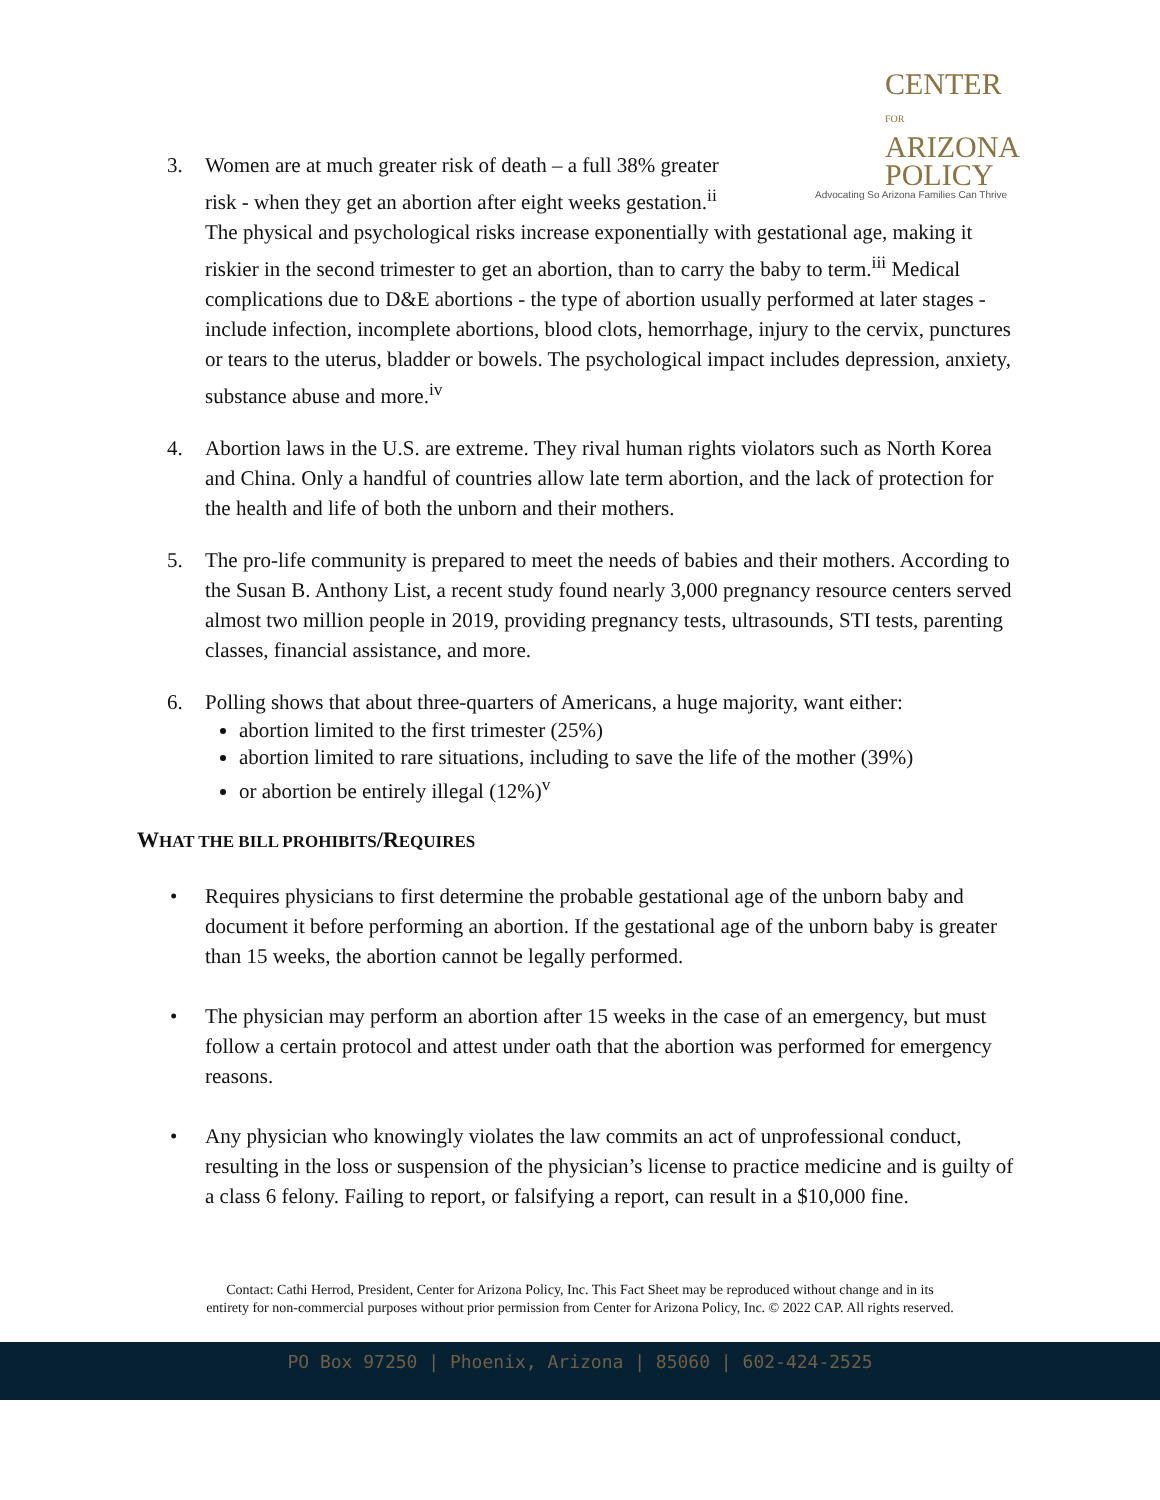CENTER FOR
ARIZONA
POLICY
Advocating So Arizona Families Can Thrive
3. Women are at much greater risk of death – a full 38% greater
risk - when they get an abortion after eight weeks gestation.<sup>ii</sup>
The physical and psychological risks increase exponentially with gestational age, making it riskier in the second trimester to get an abortion, than to carry the baby to term.<sup>iii</sup> Medical complications due to D&E abortions - the type of abortion usually performed at later stages - include infection, incomplete abortions, blood clots, hemorrhage, injury to the cervix, punctures or tears to the uterus, bladder or bowels. The psychological impact includes depression, anxiety, substance abuse and more.<sup>iv</sup>
4. Abortion laws in the U.S. are extreme. They rival human rights violators such as North Korea and China. Only a handful of countries allow late term abortion, and the lack of protection for the health and life of both the unborn and their mothers.
5. The pro-life community is prepared to meet the needs of babies and their mothers. According to the Susan B. Anthony List, a recent study found nearly 3,000 pregnancy resource centers served almost two million people in 2019, providing pregnancy tests, ultrasounds, STI tests, parenting classes, financial assistance, and more.
6. Polling shows that about three-quarters of Americans, a huge majority, want either:
abortion limited to the first trimester (25%)
abortion limited to rare situations, including to save the life of the mother (39%)
or abortion be entirely illegal (12%)<sup>v</sup>
WHAT THE BILL PROHIBITS/REQUIRES
• Requires physicians to first determine the probable gestational age of the unborn baby and document it before performing an abortion. If the gestational age of the unborn baby is greater than 15 weeks, the abortion cannot be legally performed.
• The physician may perform an abortion after 15 weeks in the case of an emergency, but must follow a certain protocol and attest under oath that the abortion was performed for emergency reasons.
• Any physician who knowingly violates the law commits an act of unprofessional conduct, resulting in the loss or suspension of the physician’s license to practice medicine and is guilty of a class 6 felony. Failing to report, or falsifying a report, can result in a $10,000 fine.
Contact: Cathi Herrod, President, Center for Arizona Policy, Inc. This Fact Sheet may be reproduced without change and in its
entirety for non-commercial purposes without prior permission from Center for Arizona Policy, Inc. © 2022 CAP. All rights reserved.
PO Box 97250 | Phoenix, Arizona | 85060 | 602-424-2525